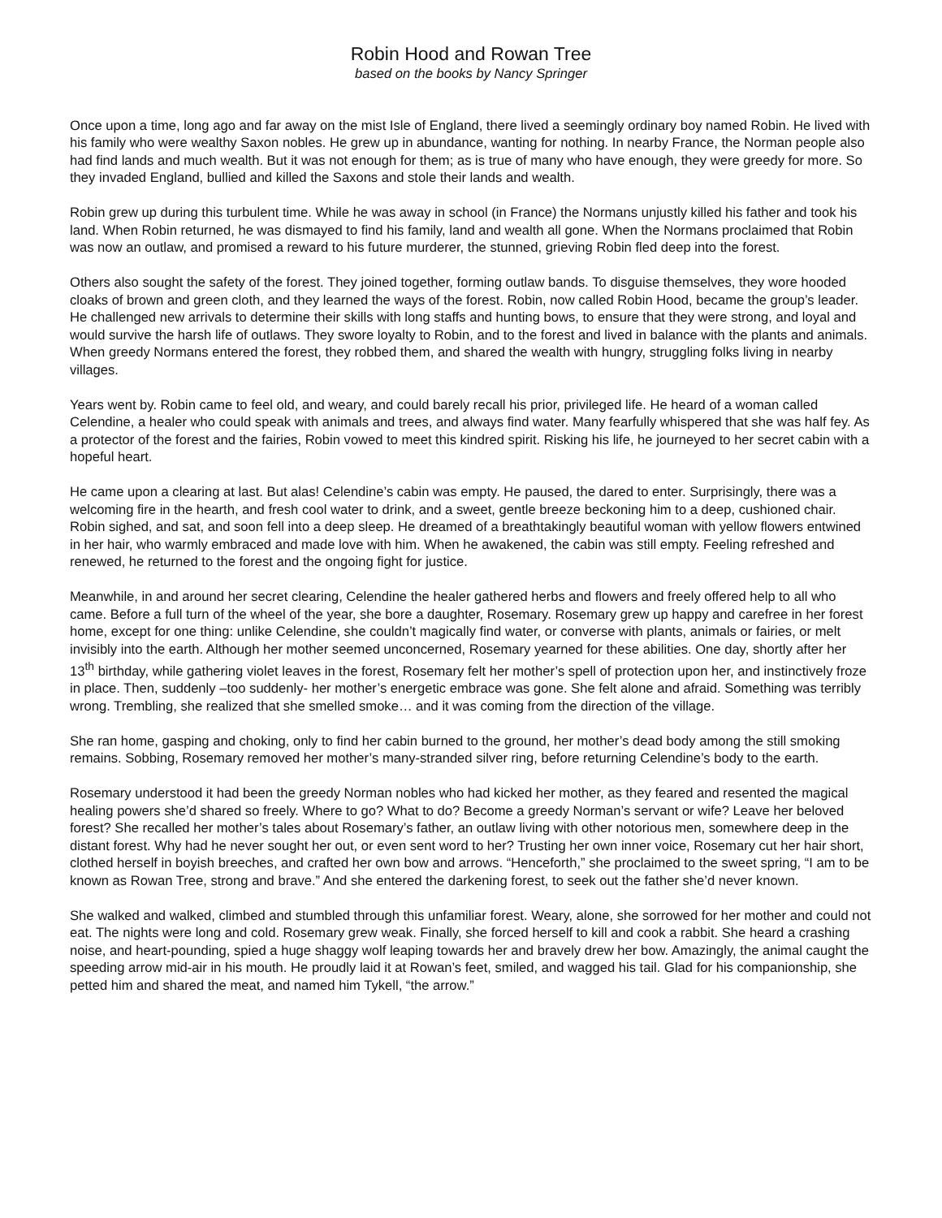Robin Hood and Rowan Tree
based on the books by Nancy Springer
Once upon a time, long ago and far away on the mist Isle of England, there lived a seemingly ordinary boy named Robin. He lived with his family who were wealthy Saxon nobles. He grew up in abundance, wanting for nothing. In nearby France, the Norman people also had find lands and much wealth. But it was not enough for them; as is true of many who have enough, they were greedy for more. So they invaded England, bullied and killed the Saxons and stole their lands and wealth.
Robin grew up during this turbulent time. While he was away in school (in France) the Normans unjustly killed his father and took his land. When Robin returned, he was dismayed to find his family, land and wealth all gone. When the Normans proclaimed that Robin was now an outlaw, and promised a reward to his future murderer, the stunned, grieving Robin fled deep into the forest.
Others also sought the safety of the forest. They joined together, forming outlaw bands. To disguise themselves, they wore hooded cloaks of brown and green cloth, and they learned the ways of the forest. Robin, now called Robin Hood, became the group’s leader. He challenged new arrivals to determine their skills with long staffs and hunting bows, to ensure that they were strong, and loyal and would survive the harsh life of outlaws. They swore loyalty to Robin, and to the forest and lived in balance with the plants and animals. When greedy Normans entered the forest, they robbed them, and shared the wealth with hungry, struggling folks living in nearby villages.
Years went by. Robin came to feel old, and weary, and could barely recall his prior, privileged life. He heard of a woman called Celendine, a healer who could speak with animals and trees, and always find water. Many fearfully whispered that she was half fey. As a protector of the forest and the fairies, Robin vowed to meet this kindred spirit. Risking his life, he journeyed to her secret cabin with a hopeful heart.
He came upon a clearing at last. But alas! Celendine’s cabin was empty. He paused, the dared to enter. Surprisingly, there was a welcoming fire in the hearth, and fresh cool water to drink, and a sweet, gentle breeze beckoning him to a deep, cushioned chair. Robin sighed, and sat, and soon fell into a deep sleep. He dreamed of a breathtakingly beautiful woman with yellow flowers entwined in her hair, who warmly embraced and made love with him. When he awakened, the cabin was still empty. Feeling refreshed and renewed, he returned to the forest and the ongoing fight for justice.
Meanwhile, in and around her secret clearing, Celendine the healer gathered herbs and flowers and freely offered help to all who came. Before a full turn of the wheel of the year, she bore a daughter, Rosemary. Rosemary grew up happy and carefree in her forest home, except for one thing: unlike Celendine, she couldn’t magically find water, or converse with plants, animals or fairies, or melt invisibly into the earth. Although her mother seemed unconcerned, Rosemary yearned for these abilities. One day, shortly after her 13<sup>th</sup> birthday, while gathering violet leaves in the forest, Rosemary felt her mother’s spell of protection upon her, and instinctively froze in place. Then, suddenly –too suddenly- her mother’s energetic embrace was gone. She felt alone and afraid. Something was terribly wrong. Trembling, she realized that she smelled smoke… and it was coming from the direction of the village.
She ran home, gasping and choking, only to find her cabin burned to the ground, her mother’s dead body among the still smoking remains. Sobbing, Rosemary removed her mother’s many-stranded silver ring, before returning Celendine’s body to the earth.
Rosemary understood it had been the greedy Norman nobles who had kicked her mother, as they feared and resented the magical healing powers she’d shared so freely. Where to go? What to do? Become a greedy Norman’s servant or wife? Leave her beloved forest? She recalled her mother’s tales about Rosemary’s father, an outlaw living with other notorious men, somewhere deep in the distant forest. Why had he never sought her out, or even sent word to her? Trusting her own inner voice, Rosemary cut her hair short, clothed herself in boyish breeches, and crafted her own bow and arrows. “Henceforth,” she proclaimed to the sweet spring, “I am to be known as Rowan Tree, strong and brave.” And she entered the darkening forest, to seek out the father she’d never known.
She walked and walked, climbed and stumbled through this unfamiliar forest. Weary, alone, she sorrowed for her mother and could not eat. The nights were long and cold. Rosemary grew weak. Finally, she forced herself to kill and cook a rabbit. She heard a crashing noise, and heart-pounding, spied a huge shaggy wolf leaping towards her and bravely drew her bow. Amazingly, the animal caught the speeding arrow mid-air in his mouth. He proudly laid it at Rowan’s feet, smiled, and wagged his tail. Glad for his companionship, she petted him and shared the meat, and named him Tykell, “the arrow.”